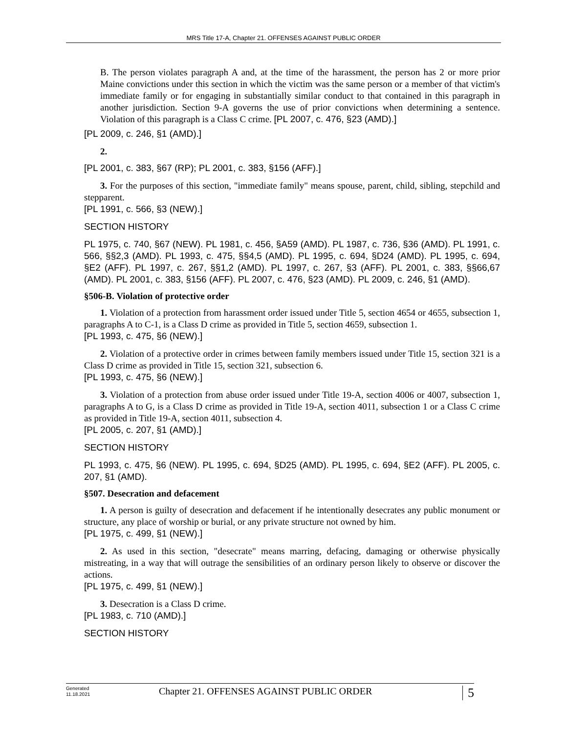MRS Title 17-A, Chapter 21. OFFENSES AGAINST PUBLIC ORDER
B. The person violates paragraph A and, at the time of the harassment, the person has 2 or more prior Maine convictions under this section in which the victim was the same person or a member of that victim's immediate family or for engaging in substantially similar conduct to that contained in this paragraph in another jurisdiction. Section 9-A governs the use of prior convictions when determining a sentence. Violation of this paragraph is a Class C crime. [PL 2007, c. 476, §23 (AMD).]
[PL 2009, c. 246, §1 (AMD).]
2.
[PL 2001, c. 383, §67 (RP); PL 2001, c. 383, §156 (AFF).]
3. For the purposes of this section, "immediate family" means spouse, parent, child, sibling, stepchild and stepparent.
[PL 1991, c. 566, §3 (NEW).]
SECTION HISTORY
PL 1975, c. 740, §67 (NEW). PL 1981, c. 456, §A59 (AMD). PL 1987, c. 736, §36 (AMD). PL 1991, c. 566, §§2,3 (AMD). PL 1993, c. 475, §§4,5 (AMD). PL 1995, c. 694, §D24 (AMD). PL 1995, c. 694, §E2 (AFF). PL 1997, c. 267, §§1,2 (AMD). PL 1997, c. 267, §3 (AFF). PL 2001, c. 383, §§66,67 (AMD). PL 2001, c. 383, §156 (AFF). PL 2007, c. 476, §23 (AMD). PL 2009, c. 246, §1 (AMD).
§506-B. Violation of protective order
1. Violation of a protection from harassment order issued under Title 5, section 4654 or 4655, subsection 1, paragraphs A to C-1, is a Class D crime as provided in Title 5, section 4659, subsection 1.
[PL 1993, c. 475, §6 (NEW).]
2. Violation of a protective order in crimes between family members issued under Title 15, section 321 is a Class D crime as provided in Title 15, section 321, subsection 6.
[PL 1993, c. 475, §6 (NEW).]
3. Violation of a protection from abuse order issued under Title 19-A, section 4006 or 4007, subsection 1, paragraphs A to G, is a Class D crime as provided in Title 19-A, section 4011, subsection 1 or a Class C crime as provided in Title 19-A, section 4011, subsection 4.
[PL 2005, c. 207, §1 (AMD).]
SECTION HISTORY
PL 1993, c. 475, §6 (NEW). PL 1995, c. 694, §D25 (AMD). PL 1995, c. 694, §E2 (AFF). PL 2005, c. 207, §1 (AMD).
§507. Desecration and defacement
1. A person is guilty of desecration and defacement if he intentionally desecrates any public monument or structure, any place of worship or burial, or any private structure not owned by him.
[PL 1975, c. 499, §1 (NEW).]
2. As used in this section, "desecrate" means marring, defacing, damaging or otherwise physically mistreating, in a way that will outrage the sensibilities of an ordinary person likely to observe or discover the actions.
[PL 1975, c. 499, §1 (NEW).]
3. Desecration is a Class D crime.
[PL 1983, c. 710 (AMD).]
SECTION HISTORY
Generated
11.18.2021
Chapter 21. OFFENSES AGAINST PUBLIC ORDER
5